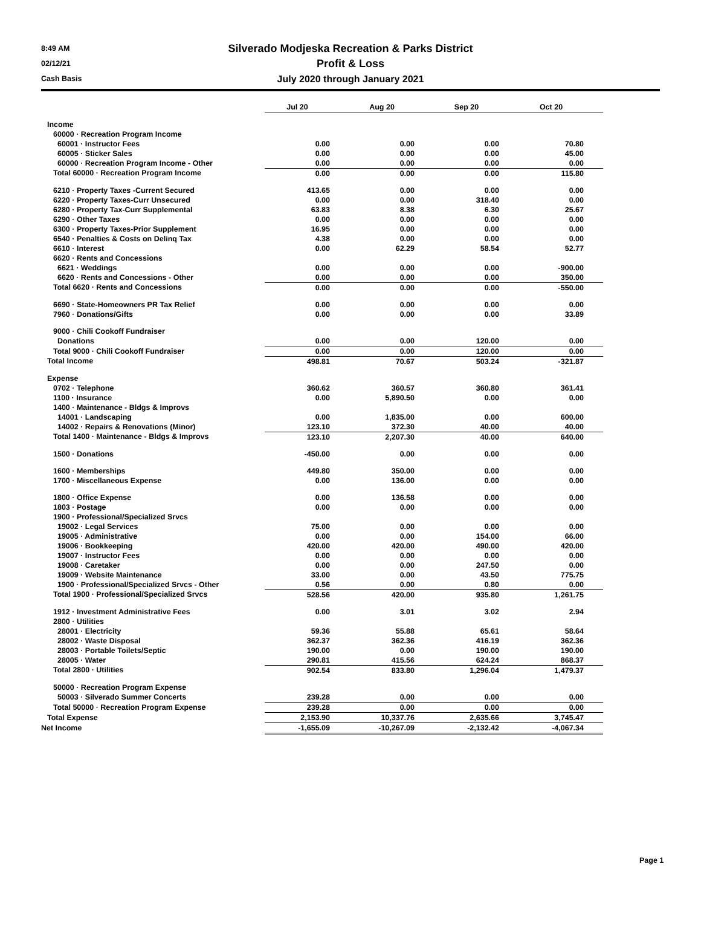8:49 AM
02/12/21
Cash Basis
Silverado Modjeska Recreation & Parks District
Profit & Loss
July 2020 through January 2021
| | Jul 20 | Aug 20 | Sep 20 | Oct 20 |
| Income | | | | |
| 60000 · Recreation Program Income | | | | |
| 60001 · Instructor Fees | 0.00 | 0.00 | 0.00 | 70.80 |
| 60005 · Sticker Sales | 0.00 | 0.00 | 0.00 | 45.00 |
| 60000 · Recreation Program Income - Other | 0.00 | 0.00 | 0.00 | 0.00 |
| Total 60000 · Recreation Program Income | 0.00 | 0.00 | 0.00 | 115.80 |
| 6210 · Property Taxes -Current Secured | 413.65 | 0.00 | 0.00 | 0.00 |
| 6220 · Property Taxes-Curr Unsecured | 0.00 | 0.00 | 318.40 | 0.00 |
| 6280 · Property Tax-Curr Supplemental | 63.83 | 8.38 | 6.30 | 25.67 |
| 6290 · Other Taxes | 0.00 | 0.00 | 0.00 | 0.00 |
| 6300 · Property Taxes-Prior Supplement | 16.95 | 0.00 | 0.00 | 0.00 |
| 6540 · Penalties & Costs on Delinq Tax | 4.38 | 0.00 | 0.00 | 0.00 |
| 6610 · Interest | 0.00 | 62.29 | 58.54 | 52.77 |
| 6620 · Rents and Concessions | | | | |
| 6621 · Weddings | 0.00 | 0.00 | 0.00 | -900.00 |
| 6620 · Rents and Concessions - Other | 0.00 | 0.00 | 0.00 | 350.00 |
| Total 6620 · Rents and Concessions | 0.00 | 0.00 | 0.00 | -550.00 |
| 6690 · State-Homeowners PR Tax Relief | 0.00 | 0.00 | 0.00 | 0.00 |
| 7960 · Donations/Gifts | 0.00 | 0.00 | 0.00 | 33.89 |
| 9000 · Chili Cookoff Fundraiser | | | | |
| Donations | 0.00 | 0.00 | 120.00 | 0.00 |
| Total 9000 · Chili Cookoff Fundraiser | 0.00 | 0.00 | 120.00 | 0.00 |
| Total Income | 498.81 | 70.67 | 503.24 | -321.87 |
| Expense | | | | |
| 0702 · Telephone | 360.62 | 360.57 | 360.80 | 361.41 |
| 1100 · Insurance | 0.00 | 5,890.50 | 0.00 | 0.00 |
| 1400 · Maintenance - Bldgs & Improvs | | | | |
| 14001 · Landscaping | 0.00 | 1,835.00 | 0.00 | 600.00 |
| 14002 · Repairs & Renovations (Minor) | 123.10 | 372.30 | 40.00 | 40.00 |
| Total 1400 · Maintenance - Bldgs & Improvs | 123.10 | 2,207.30 | 40.00 | 640.00 |
| 1500 · Donations | -450.00 | 0.00 | 0.00 | 0.00 |
| 1600 · Memberships | 449.80 | 350.00 | 0.00 | 0.00 |
| 1700 · Miscellaneous Expense | 0.00 | 136.00 | 0.00 | 0.00 |
| 1800 · Office Expense | 0.00 | 136.58 | 0.00 | 0.00 |
| 1803 · Postage | 0.00 | 0.00 | 0.00 | 0.00 |
| 1900 · Professional/Specialized Srvcs | | | | |
| 19002 · Legal Services | 75.00 | 0.00 | 0.00 | 0.00 |
| 19005 · Administrative | 0.00 | 0.00 | 154.00 | 66.00 |
| 19006 · Bookkeeping | 420.00 | 420.00 | 490.00 | 420.00 |
| 19007 · Instructor Fees | 0.00 | 0.00 | 0.00 | 0.00 |
| 19008 · Caretaker | 0.00 | 0.00 | 247.50 | 0.00 |
| 19009 · Website Maintenance | 33.00 | 0.00 | 43.50 | 775.75 |
| 1900 · Professional/Specialized Srvcs - Other | 0.56 | 0.00 | 0.80 | 0.00 |
| Total 1900 · Professional/Specialized Srvcs | 528.56 | 420.00 | 935.80 | 1,261.75 |
| 1912 · Investment Administrative Fees | 0.00 | 3.01 | 3.02 | 2.94 |
| 2800 · Utilities | | | | |
| 28001 · Electricity | 59.36 | 55.88 | 65.61 | 58.64 |
| 28002 · Waste Disposal | 362.37 | 362.36 | 416.19 | 362.36 |
| 28003 · Portable Toilets/Septic | 190.00 | 0.00 | 190.00 | 190.00 |
| 28005 · Water | 290.81 | 415.56 | 624.24 | 868.37 |
| Total 2800 · Utilities | 902.54 | 833.80 | 1,296.04 | 1,479.37 |
| 50000 · Recreation Program Expense | | | | |
| 50003 · Silverado Summer Concerts | 239.28 | 0.00 | 0.00 | 0.00 |
| Total 50000 · Recreation Program Expense | 239.28 | 0.00 | 0.00 | 0.00 |
| Total Expense | 2,153.90 | 10,337.76 | 2,635.66 | 3,745.47 |
| Net Income | -1,655.09 | -10,267.09 | -2,132.42 | -4,067.34 |
Page 1